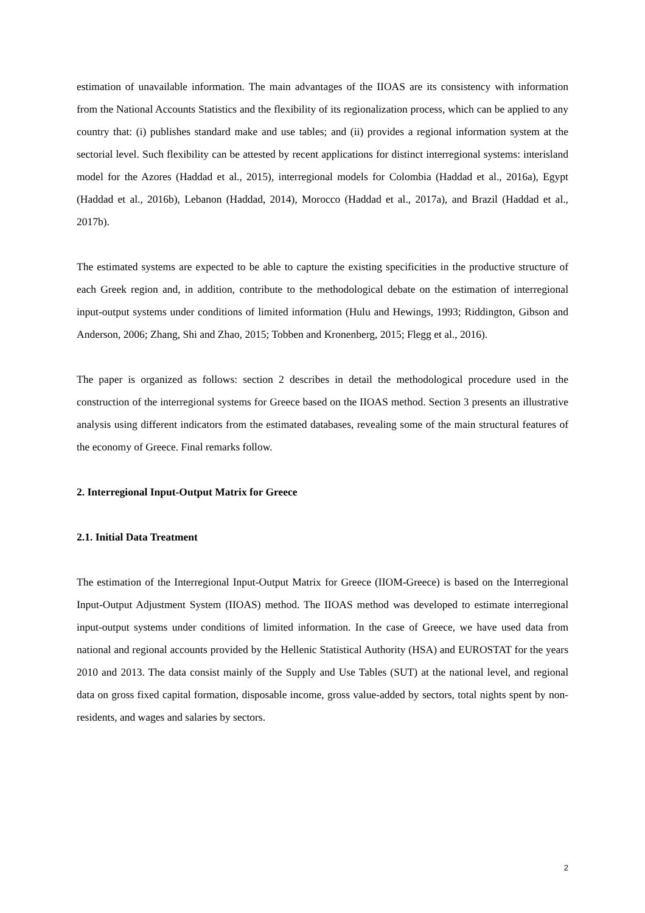estimation of unavailable information. The main advantages of the IIOAS are its consistency with information from the National Accounts Statistics and the flexibility of its regionalization process, which can be applied to any country that: (i) publishes standard make and use tables; and (ii) provides a regional information system at the sectorial level. Such flexibility can be attested by recent applications for distinct interregional systems: interisland model for the Azores (Haddad et al., 2015), interregional models for Colombia (Haddad et al., 2016a), Egypt (Haddad et al., 2016b), Lebanon (Haddad, 2014), Morocco (Haddad et al., 2017a), and Brazil (Haddad et al., 2017b).
The estimated systems are expected to be able to capture the existing specificities in the productive structure of each Greek region and, in addition, contribute to the methodological debate on the estimation of interregional input-output systems under conditions of limited information (Hulu and Hewings, 1993; Riddington, Gibson and Anderson, 2006; Zhang, Shi and Zhao, 2015; Tobben and Kronenberg, 2015; Flegg et al., 2016).
The paper is organized as follows: section 2 describes in detail the methodological procedure used in the construction of the interregional systems for Greece based on the IIOAS method. Section 3 presents an illustrative analysis using different indicators from the estimated databases, revealing some of the main structural features of the economy of Greece. Final remarks follow.
2. Interregional Input-Output Matrix for Greece
2.1. Initial Data Treatment
The estimation of the Interregional Input-Output Matrix for Greece (IIOM-Greece) is based on the Interregional Input-Output Adjustment System (IIOAS) method. The IIOAS method was developed to estimate interregional input-output systems under conditions of limited information. In the case of Greece, we have used data from national and regional accounts provided by the Hellenic Statistical Authority (HSA) and EUROSTAT for the years 2010 and 2013. The data consist mainly of the Supply and Use Tables (SUT) at the national level, and regional data on gross fixed capital formation, disposable income, gross value-added by sectors, total nights spent by non-residents, and wages and salaries by sectors.
2